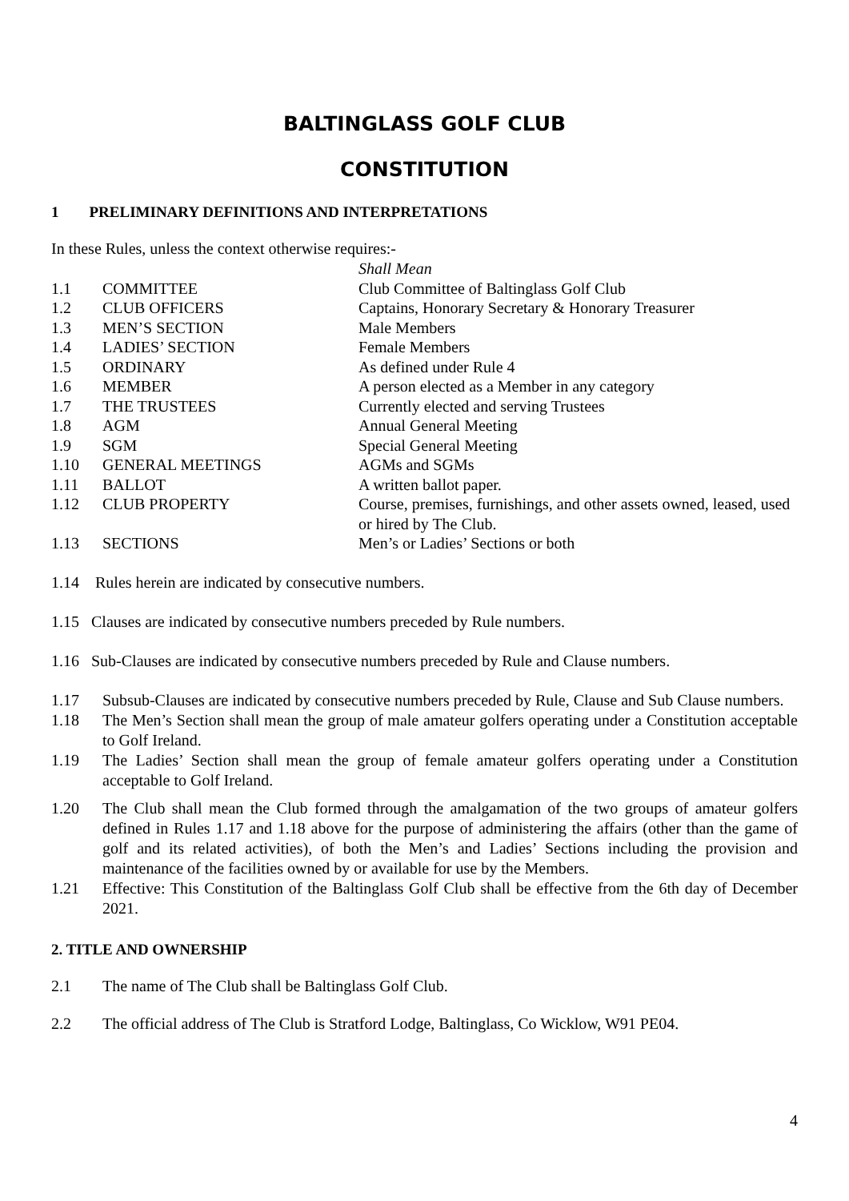BALTINGLASS GOLF CLUB
CONSTITUTION
1 PRELIMINARY DEFINITIONS AND INTERPRETATIONS
In these Rules, unless the context otherwise requires:-
Shall Mean 1.1 COMMITTEE Club Committee of Baltinglass Golf Club 1.2 CLUB OFFICERS Captains, Honorary Secretary & Honorary Treasurer 1.3 MEN’S SECTION Male Members 1.4 LADIES’ SECTION Female Members 1.5 ORDINARY As defined under Rule 4 1.6 MEMBER A person elected as a Member in any category 1.7 THE TRUSTEES Currently elected and serving Trustees 1.8 AGM Annual General Meeting 1.9 SGM Special General Meeting 1.10 GENERAL MEETINGS AGMs and SGMs 1.11 BALLOT A written ballot paper. 1.12 CLUB PROPERTY Course, premises, furnishings, and other assets owned, leased, used or hired by The Club. 1.13 SECTIONS Men’s or Ladies’ Sections or both
1.14 Rules herein are indicated by consecutive numbers.
1.15 Clauses are indicated by consecutive numbers preceded by Rule numbers.
1.16 Sub-Clauses are indicated by consecutive numbers preceded by Rule and Clause numbers.
1.17 Subsub-Clauses are indicated by consecutive numbers preceded by Rule, Clause and Sub Clause numbers.
1.18 The Men’s Section shall mean the group of male amateur golfers operating under a Constitution acceptable to Golf Ireland.
1.19 The Ladies’ Section shall mean the group of female amateur golfers operating under a Constitution acceptable to Golf Ireland.
1.20 The Club shall mean the Club formed through the amalgamation of the two groups of amateur golfers defined in Rules 1.17 and 1.18 above for the purpose of administering the affairs (other than the game of golf and its related activities), of both the Men’s and Ladies’ Sections including the provision and maintenance of the facilities owned by or available for use by the Members.
1.21 Effective: This Constitution of the Baltinglass Golf Club shall be effective from the 6th day of December 2021.
2. TITLE AND OWNERSHIP
2.1 The name of The Club shall be Baltinglass Golf Club.
2.2 The official address of The Club is Stratford Lodge, Baltinglass, Co Wicklow, W91 PE04.
4